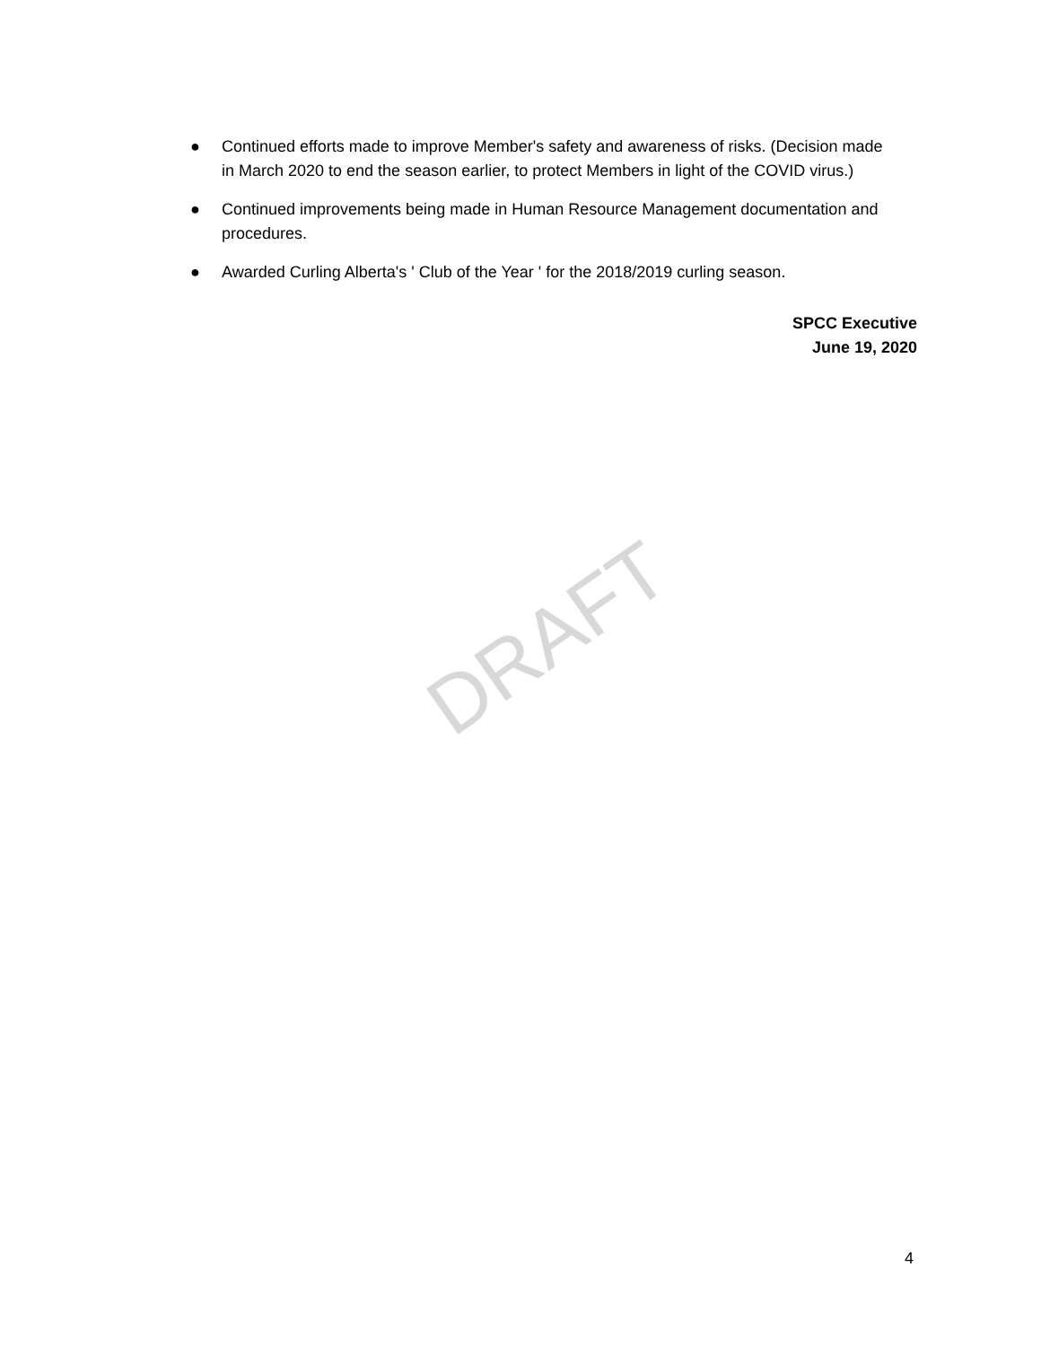● Continued efforts made to improve Member's safety and awareness of risks. (Decision made in March 2020 to end the season earlier, to protect Members in light of the COVID virus.)
● Continued improvements being made in Human Resource Management documentation and procedures.
● Awarded Curling Alberta's ' Club of the Year ' for the 2018/2019 curling season.
SPCC Executive
June 19, 2020
DRAFT
4